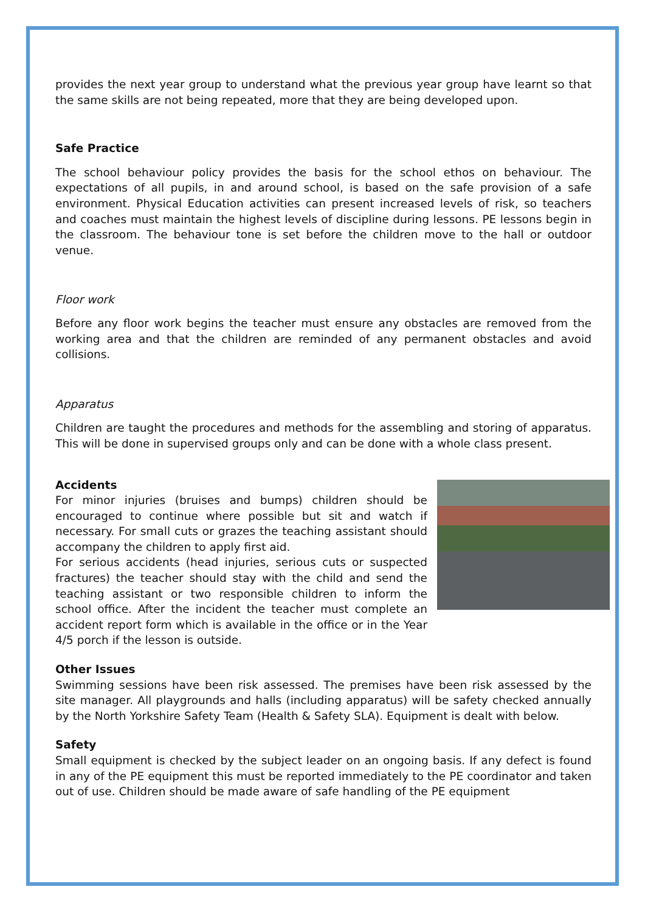provides the next year group to understand what the previous year group have learnt so that the same skills are not being repeated, more that they are being developed upon.
Safe Practice
The school behaviour policy provides the basis for the school ethos on behaviour. The expectations of all pupils, in and around school, is based on the safe provision of a safe environment. Physical Education activities can present increased levels of risk, so teachers and coaches must maintain the highest levels of discipline during lessons. PE lessons begin in the classroom. The behaviour tone is set before the children move to the hall or outdoor venue.
Floor work
Before any floor work begins the teacher must ensure any obstacles are removed from the working area and that the children are reminded of any permanent obstacles and avoid collisions.
Apparatus
Children are taught the procedures and methods for the assembling and storing of apparatus. This will be done in supervised groups only and can be done with a whole class present.
Accidents
For minor injuries (bruises and bumps) children should be encouraged to continue where possible but sit and watch if necessary. For small cuts or grazes the teaching assistant should accompany the children to apply first aid.
For serious accidents (head injuries, serious cuts or suspected fractures) the teacher should stay with the child and send the teaching assistant or two responsible children to inform the school office. After the incident the teacher must complete an accident report form which is available in the office or in the Year 4/5 porch if the lesson is outside.
Other Issues
Swimming sessions have been risk assessed. The premises have been risk assessed by the site manager. All playgrounds and halls (including apparatus) will be safety checked annually by the North Yorkshire Safety Team (Health & Safety SLA). Equipment is dealt with below.
Safety
Small equipment is checked by the subject leader on an ongoing basis. If any defect is found in any of the PE equipment this must be reported immediately to the PE coordinator and taken out of use. Children should be made aware of safe handling of the PE equipment